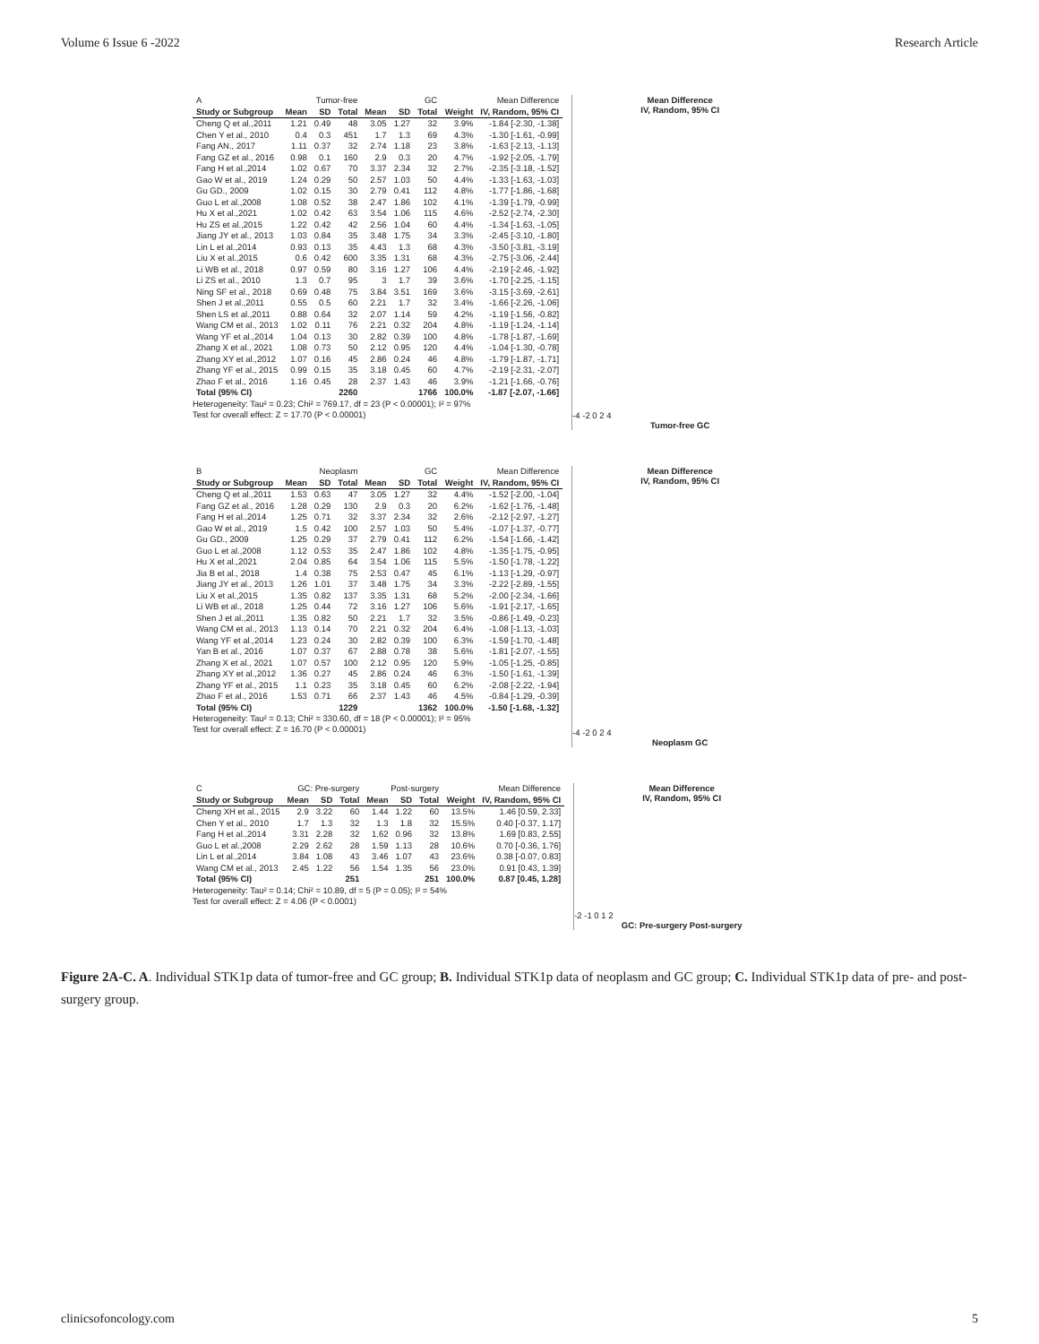Volume 6 Issue 6 -2022 Research Article
| A | Tumor-free | | | GC | | | | Mean Difference |
| Study or Subgroup | Mean | SD | Total | Mean | SD | Total | Weight | IV, Random, 95% CI |
| Cheng Q et al.,2011 | 1.21 | 0.49 | 48 | 3.05 | 1.27 | 32 | 3.9% | -1.84 [-2.30, -1.38] |
| Chen Y et al., 2010 | 0.4 | 0.3 | 451 | 1.7 | 1.3 | 69 | 4.3% | -1.30 [-1.61, -0.99] |
| Fang AN., 2017 | 1.11 | 0.37 | 32 | 2.74 | 1.18 | 23 | 3.8% | -1.63 [-2.13, -1.13] |
| Fang GZ et al., 2016 | 0.98 | 0.1 | 160 | 2.9 | 0.3 | 20 | 4.7% | -1.92 [-2.05, -1.79] |
| Fang H et al.,2014 | 1.02 | 0.67 | 70 | 3.37 | 2.34 | 32 | 2.7% | -2.35 [-3.18, -1.52] |
| Gao W et al., 2019 | 1.24 | 0.29 | 50 | 2.57 | 1.03 | 50 | 4.4% | -1.33 [-1.63, -1.03] |
| Gu GD., 2009 | 1.02 | 0.15 | 30 | 2.79 | 0.41 | 112 | 4.8% | -1.77 [-1.86, -1.68] |
| Guo L et al.,2008 | 1.08 | 0.52 | 38 | 2.47 | 1.86 | 102 | 4.1% | -1.39 [-1.79, -0.99] |
| Hu X et al.,2021 | 1.02 | 0.42 | 63 | 3.54 | 1.06 | 115 | 4.6% | -2.52 [-2.74, -2.30] |
| Hu ZS et al.,2015 | 1.22 | 0.42 | 42 | 2.56 | 1.04 | 60 | 4.4% | -1.34 [-1.63, -1.05] |
| Jiang JY et al., 2013 | 1.03 | 0.84 | 35 | 3.48 | 1.75 | 34 | 3.3% | -2.45 [-3.10, -1.80] |
| Lin L et al.,2014 | 0.93 | 0.13 | 35 | 4.43 | 1.3 | 68 | 4.3% | -3.50 [-3.81, -3.19] |
| Liu X et al.,2015 | 0.6 | 0.42 | 600 | 3.35 | 1.31 | 68 | 4.3% | -2.75 [-3.06, -2.44] |
| Li WB et al., 2018 | 0.97 | 0.59 | 80 | 3.16 | 1.27 | 106 | 4.4% | -2.19 [-2.46, -1.92] |
| Li ZS et al., 2010 | 1.3 | 0.7 | 95 | 3 | 1.7 | 39 | 3.6% | -1.70 [-2.25, -1.15] |
| Ning SF et al., 2018 | 0.69 | 0.48 | 75 | 3.84 | 3.51 | 169 | 3.6% | -3.15 [-3.69, -2.61] |
| Shen J et al.,2011 | 0.55 | 0.5 | 60 | 2.21 | 1.7 | 32 | 3.4% | -1.66 [-2.26, -1.06] |
| Shen LS et al.,2011 | 0.88 | 0.64 | 32 | 2.07 | 1.14 | 59 | 4.2% | -1.19 [-1.56, -0.82] |
| Wang CM et al., 2013 | 1.02 | 0.11 | 76 | 2.21 | 0.32 | 204 | 4.8% | -1.19 [-1.24, -1.14] |
| Wang YF et al.,2014 | 1.04 | 0.13 | 30 | 2.82 | 0.39 | 100 | 4.8% | -1.78 [-1.87, -1.69] |
| Zhang X et al., 2021 | 1.08 | 0.73 | 50 | 2.12 | 0.95 | 120 | 4.4% | -1.04 [-1.30, -0.78] |
| Zhang XY et al.,2012 | 1.07 | 0.16 | 45 | 2.86 | 0.24 | 46 | 4.8% | -1.79 [-1.87, -1.71] |
| Zhang YF et al., 2015 | 0.99 | 0.15 | 35 | 3.18 | 0.45 | 60 | 4.7% | -2.19 [-2.31, -2.07] |
| Zhao F et al., 2016 | 1.16 | 0.45 | 28 | 2.37 | 1.43 | 46 | 3.9% | -1.21 [-1.66, -0.76] |
| Total (95% CI) | | | 2260 | | | 1766 | 100.0% | -1.87 [-2.07, -1.66] |
Heterogeneity: Tau² = 0.23; Chi² = 769.17, df = 23 (P < 0.00001); I² = 97%
Test for overall effect: Z = 17.70 (P < 0.00001)
Mean Difference
IV, Random, 95% CI
-4 -2 0 2 4
Tumor-free GC
| B | Neoplasm | | | GC | | | | Mean Difference |
| Study or Subgroup | Mean | SD | Total | Mean | SD | Total | Weight | IV, Random, 95% CI |
| Cheng Q et al.,2011 | 1.53 | 0.63 | 47 | 3.05 | 1.27 | 32 | 4.4% | -1.52 [-2.00, -1.04] |
| Fang GZ et al., 2016 | 1.28 | 0.29 | 130 | 2.9 | 0.3 | 20 | 6.2% | -1.62 [-1.76, -1.48] |
| Fang H et al.,2014 | 1.25 | 0.71 | 32 | 3.37 | 2.34 | 32 | 2.6% | -2.12 [-2.97, -1.27] |
| Gao W et al., 2019 | 1.5 | 0.42 | 100 | 2.57 | 1.03 | 50 | 5.4% | -1.07 [-1.37, -0.77] |
| Gu GD., 2009 | 1.25 | 0.29 | 37 | 2.79 | 0.41 | 112 | 6.2% | -1.54 [-1.66, -1.42] |
| Guo L et al.,2008 | 1.12 | 0.53 | 35 | 2.47 | 1.86 | 102 | 4.8% | -1.35 [-1.75, -0.95] |
| Hu X et al.,2021 | 2.04 | 0.85 | 64 | 3.54 | 1.06 | 115 | 5.5% | -1.50 [-1.78, -1.22] |
| Jia B et al., 2018 | 1.4 | 0.38 | 75 | 2.53 | 0.47 | 45 | 6.1% | -1.13 [-1.29, -0.97] |
| Jiang JY et al., 2013 | 1.26 | 1.01 | 37 | 3.48 | 1.75 | 34 | 3.3% | -2.22 [-2.89, -1.55] |
| Liu X et al.,2015 | 1.35 | 0.82 | 137 | 3.35 | 1.31 | 68 | 5.2% | -2.00 [-2.34, -1.66] |
| Li WB et al., 2018 | 1.25 | 0.44 | 72 | 3.16 | 1.27 | 106 | 5.6% | -1.91 [-2.17, -1.65] |
| Shen J et al.,2011 | 1.35 | 0.82 | 50 | 2.21 | 1.7 | 32 | 3.5% | -0.86 [-1.49, -0.23] |
| Wang CM et al., 2013 | 1.13 | 0.14 | 70 | 2.21 | 0.32 | 204 | 6.4% | -1.08 [-1.13, -1.03] |
| Wang YF et al.,2014 | 1.23 | 0.24 | 30 | 2.82 | 0.39 | 100 | 6.3% | -1.59 [-1.70, -1.48] |
| Yan B et al., 2016 | 1.07 | 0.37 | 67 | 2.88 | 0.78 | 38 | 5.6% | -1.81 [-2.07, -1.55] |
| Zhang X et al., 2021 | 1.07 | 0.57 | 100 | 2.12 | 0.95 | 120 | 5.9% | -1.05 [-1.25, -0.85] |
| Zhang XY et al.,2012 | 1.36 | 0.27 | 45 | 2.86 | 0.24 | 46 | 6.3% | -1.50 [-1.61, -1.39] |
| Zhang YF et al., 2015 | 1.1 | 0.23 | 35 | 3.18 | 0.45 | 60 | 6.2% | -2.08 [-2.22, -1.94] |
| Zhao F et al., 2016 | 1.53 | 0.71 | 66 | 2.37 | 1.43 | 46 | 4.5% | -0.84 [-1.29, -0.39] |
| Total (95% CI) | | | 1229 | | | 1362 | 100.0% | -1.50 [-1.68, -1.32] |
Heterogeneity: Tau² = 0.13; Chi² = 330.60, df = 18 (P < 0.00001); I² = 95%
Test for overall effect: Z = 16.70 (P < 0.00001)
Mean Difference
IV, Random, 95% CI
-4 -2 0 2 4
Neoplasm GC
| C | GC: Pre-surgery | | | Post-surgery | | | | Mean Difference |
| Study or Subgroup | Mean | SD | Total | Mean | SD | Total | Weight | IV, Random, 95% CI |
| Cheng XH et al., 2015 | 2.9 | 3.22 | 60 | 1.44 | 1.22 | 60 | 13.5% | 1.46 [0.59, 2.33] |
| Chen Y et al., 2010 | 1.7 | 1.3 | 32 | 1.3 | 1.8 | 32 | 15.5% | 0.40 [-0.37, 1.17] |
| Fang H et al.,2014 | 3.31 | 2.28 | 32 | 1.62 | 0.96 | 32 | 13.8% | 1.69 [0.83, 2.55] |
| Guo L et al.,2008 | 2.29 | 2.62 | 28 | 1.59 | 1.13 | 28 | 10.6% | 0.70 [-0.36, 1.76] |
| Lin L et al.,2014 | 3.84 | 1.08 | 43 | 3.46 | 1.07 | 43 | 23.6% | 0.38 [-0.07, 0.83] |
| Wang CM et al., 2013 | 2.45 | 1.22 | 56 | 1.54 | 1.35 | 56 | 23.0% | 0.91 [0.43, 1.39] |
| Total (95% CI) | | | 251 | | | 251 | 100.0% | 0.87 [0.45, 1.28] |
Heterogeneity: Tau² = 0.14; Chi² = 10.89, df = 5 (P = 0.05); I² = 54%
Test for overall effect: Z = 4.06 (P < 0.0001)
Mean Difference
IV, Random, 95% CI
-2 -1 0 1 2
GC: Pre-surgery Post-surgery
Figure 2A-C. A. Individual STK1p data of tumor-free and GC group; B. Individual STK1p data of neoplasm and GC group; C. Individual STK1p data of pre- and post-surgery group.
clinicsofoncology.com 5